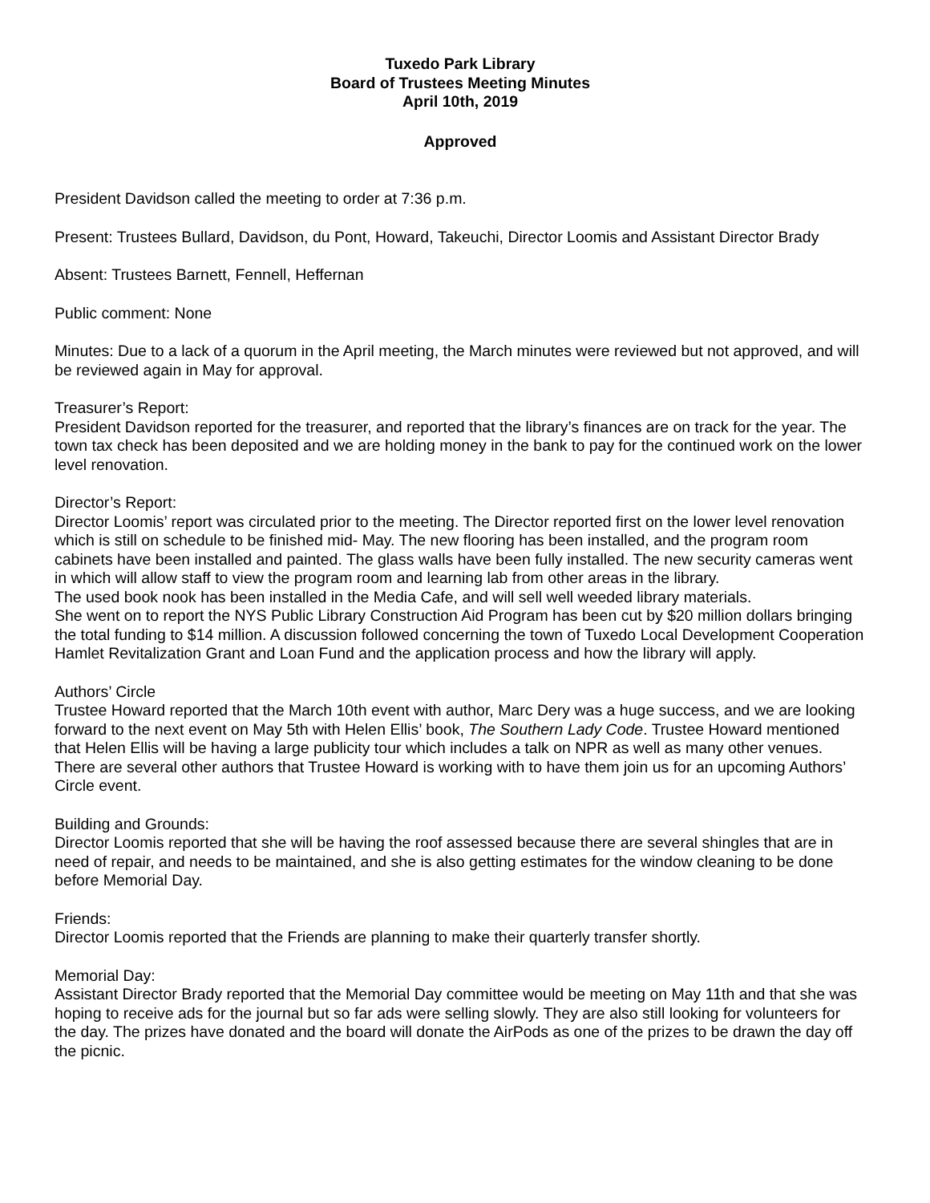Tuxedo Park Library
Board of Trustees Meeting Minutes
April 10th, 2019
Approved
President Davidson called the meeting to order at 7:36 p.m.
Present: Trustees Bullard, Davidson, du Pont, Howard, Takeuchi, Director Loomis and Assistant Director Brady
Absent: Trustees Barnett, Fennell, Heffernan
Public comment: None
Minutes: Due to a lack of a quorum in the April meeting, the March minutes were reviewed but not approved, and will be reviewed again in May for approval.
Treasurer’s Report:
President Davidson reported for the treasurer, and reported that the library’s finances are on track for the year. The town tax check has been deposited and we are holding money in the bank to pay for the continued work on the lower level renovation.
Director’s Report:
Director Loomis’ report was circulated prior to the meeting. The Director reported first on the lower level renovation which is still on schedule to be finished mid- May. The new flooring has been installed, and the program room cabinets have been installed and painted. The glass walls have been fully installed. The new security cameras went in which will allow staff to view the program room and learning lab from other areas in the library.
The used book nook has been installed in the Media Cafe, and will sell well weeded library materials.
She went on to report the NYS Public Library Construction Aid Program has been cut by $20 million dollars bringing the total funding to $14 million. A discussion followed concerning the town of Tuxedo Local Development Cooperation Hamlet Revitalization Grant and Loan Fund and the application process and how the library will apply.
Authors’ Circle
Trustee Howard reported that the March 10th event with author, Marc Dery was a huge success, and we are looking forward to the next event on May 5th with Helen Ellis’ book, The Southern Lady Code. Trustee Howard mentioned that Helen Ellis will be having a large publicity tour which includes a talk on NPR as well as many other venues. There are several other authors that Trustee Howard is working with to have them join us for an upcoming Authors’ Circle event.
Building and Grounds:
Director Loomis reported that she will be having the roof assessed because there are several shingles that are in need of repair, and needs to be maintained, and she is also getting estimates for the window cleaning to be done before Memorial Day.
Friends:
Director Loomis reported that the Friends are planning to make their quarterly transfer shortly.
Memorial Day:
Assistant Director Brady reported that the Memorial Day committee would be meeting on May 11th and that she was hoping to receive ads for the journal but so far ads were selling slowly. They are also still looking for volunteers for the day. The prizes have donated and the board will donate the AirPods as one of the prizes to be drawn the day off the picnic.